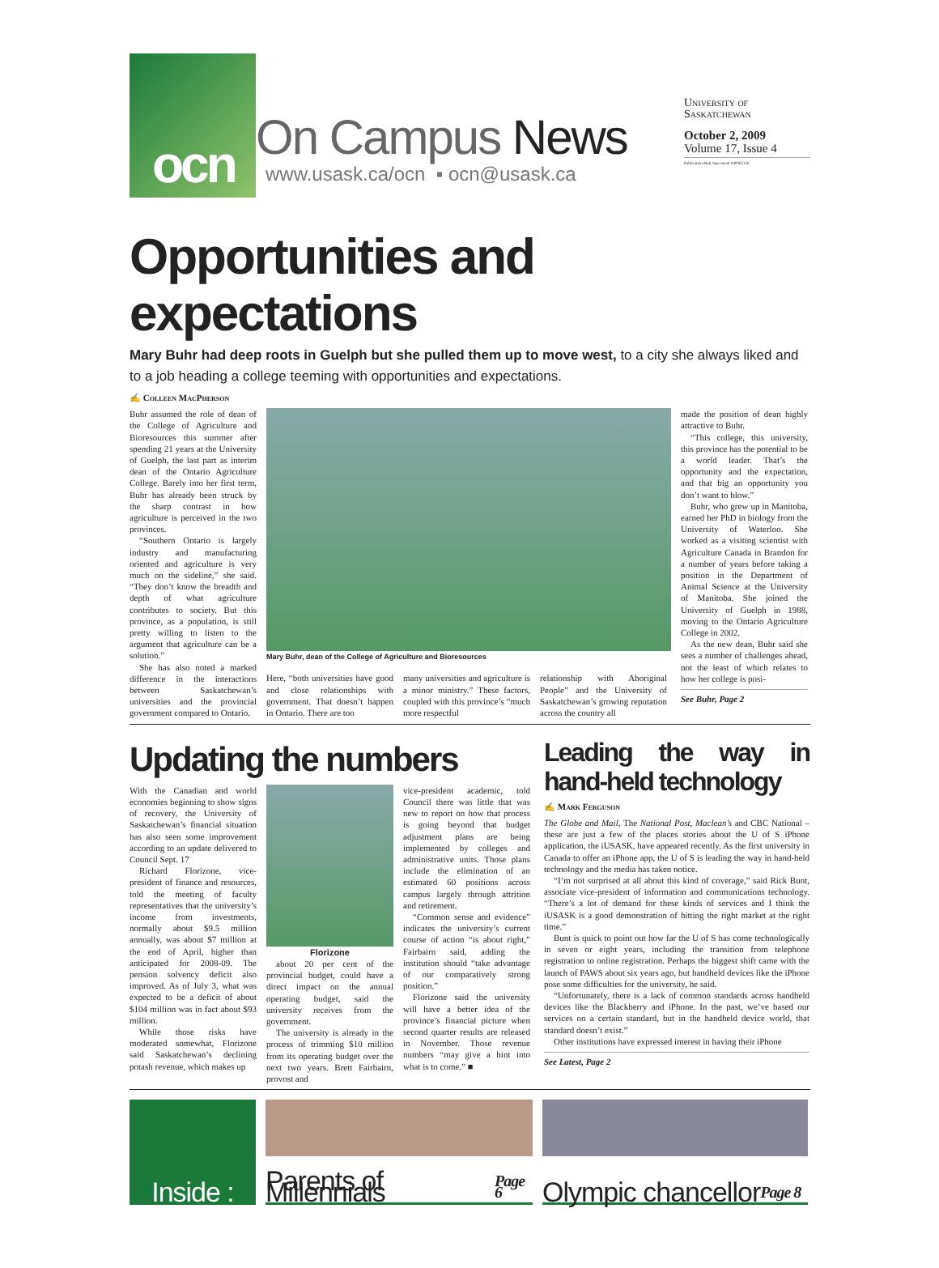ocn
On Campus News
www.usask.ca/ocn ▪ ocn@usask.ca
University of
Saskatchewan
October 2, 2009
Volume 17, Issue 4
Publication Mail Agreement #40065156
Opportunities and expectations
Mary Buhr had deep roots in Guelph but she pulled them up to move west, to a city she always liked and to a job heading a college teeming with opportunities and expectations.
✍ Colleen MacPherson
Buhr assumed the role of dean of the College of Agriculture and Bioresources this summer after spending 21 years at the University of Guelph, the last part as interim dean of the Ontario Agriculture College. Barely into her first term, Buhr has already been struck by the sharp contrast in how agriculture is perceived in the two provinces.
“Southern Ontario is largely industry and manufacturing oriented and agriculture is very much on the sideline,” she said. “They don’t know the breadth and depth of what agriculture contributes to society. But this province, as a population, is still pretty willing to listen to the argument that agriculture can be a solution.”
She has also noted a marked difference in the interactions between Saskatchewan’s universities and the provincial government compared to Ontario.
Mary Buhr, dean of the College of Agriculture and Bioresources
Here, “both universities have good and close relationships with government. That doesn’t happen in Ontario. There are too
many universities and agriculture is a minor ministry.” These factors, coupled with this province’s “much more respectful
relationship with Aboriginal People” and the University of Saskatchewan’s growing reputation across the country all
made the position of dean highly attractive to Buhr.
“This college, this university, this province has the potential to be a world leader. That’s the opportunity and the expectation, and that big an opportunity you don’t want to blow.”
Buhr, who grew up in Manitoba, earned her PhD in biology from the University of Waterloo. She worked as a visiting scientist with Agriculture Canada in Brandon for a number of years before taking a position in the Department of Animal Science at the University of Manitoba. She joined the University of Guelph in 1988, moving to the Ontario Agriculture College in 2002.
As the new dean, Buhr said she sees a number of challenges ahead, not the least of which relates to how her college is posi-
See Buhr, Page 2
Updating the numbers
With the Canadian and world economies beginning to show signs of recovery, the University of Saskatchewan’s financial situation has also seen some improvement according to an update delivered to Council Sept. 17
Richard Florizone, vice-president of finance and resources, told the meeting of faculty representatives that the university’s income from investments, normally about $9.5 million annually, was about $7 million at the end of April, higher than anticipated for 2008-09. The pension solvency deficit also improved. As of July 3, what was expected to be a deficit of about $104 million was in fact about $93 million.
While those risks have moderated somewhat, Florizone said Saskatchewan’s declining potash revenue, which makes up
Florizone
about 20 per cent of the provincial budget, could have a direct impact on the annual operating budget, said the university receives from the government.
The university is already in the process of trimming $10 million from its operating budget over the next two years. Brett Fairbairn, provost and
vice-president academic, told Council there was little that was new to report on how that process is going beyond that budget adjustment plans are being implemented by colleges and administrative units. Those plans include the elimination of an estimated 60 positions across campus largely through attrition and retirement.
“Common sense and evidence” indicates the university’s current course of action “is about right,” Fairbairn said, adding the institution should “take advantage of our comparatively strong position.”
Florizone said the university will have a better idea of the province’s financial picture when second quarter results are released in November. Those revenue numbers “may give a hint into what is to come.” ■
Leading the way in hand-held technology
✍ Mark Ferguson
The Globe and Mail, The National Post, Maclean’s and CBC National – these are just a few of the places stories about the U of S iPhone application, the iUSASK, have appeared recently. As the first university in Canada to offer an iPhone app, the U of S is leading the way in hand-held technology and the media has taken notice.
“I’m not surprised at all about this kind of coverage,” said Rick Bunt, associate vice-president of information and communications technology. “There’s a lot of demand for these kinds of services and I think the iUSASK is a good demonstration of hitting the right market at the right time.”
Bunt is quick to point out how far the U of S has come technologically in seven or eight years, including the transition from telephone registration to online registration. Perhaps the biggest shift came with the launch of PAWS about six years ago, but handheld devices like the iPhone pose some difficulties for the university, he said.
“Unfortunately, there is a lack of common standards across handheld devices like the Blackberry and iPhone. In the past, we’ve based our services on a certain standard, but in the handheld device world, that standard doesn’t exist.”
Other institutions have expressed interest in having their iPhone
See Latest, Page 2
Inside :
Parents of Millennials Page 6
Olympic chancellor Page 8